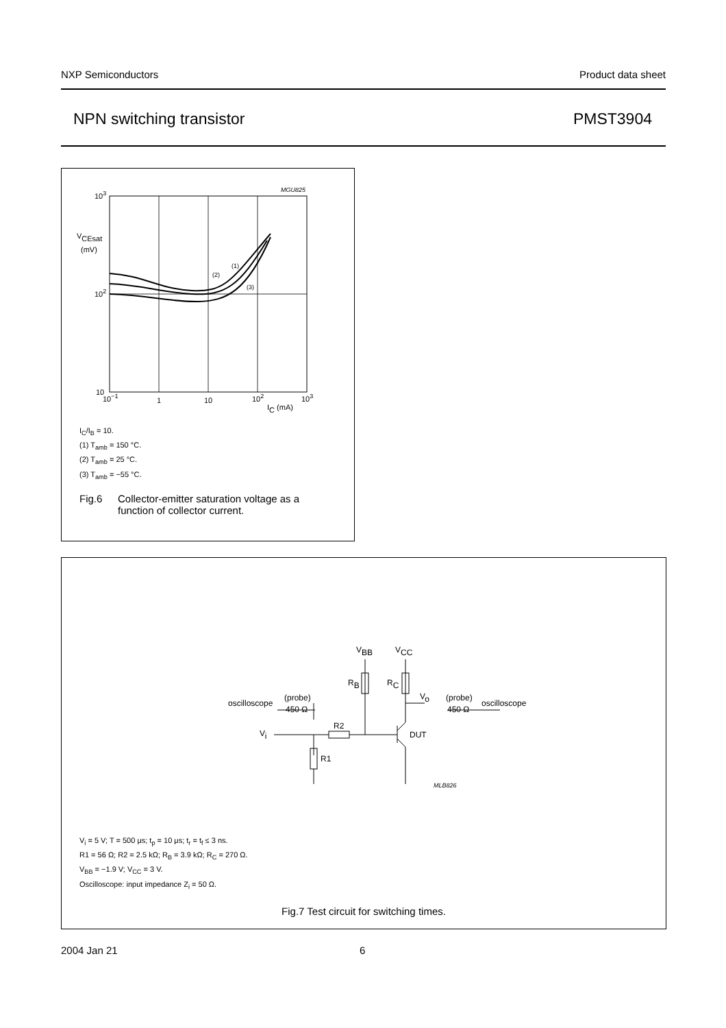NXP Semiconductors Product data sheet
NPN switching transistor PMST3904
MGU825
103
VCEsat
(mV)
102
10
10−1
1
10
102
103
IC (mA)
(1)
(2)
(3)
I<sub>C</sub>/I<sub>B</sub> = 10.
(1) T<sub>amb</sub> = 150 °C.
(2) T<sub>amb</sub> = 25 °C.
(3) T<sub>amb</sub> = −55 °C.
Fig.6 Collector-emitter saturation voltage as a
function of collector current.
VBB
VCC
RB
RC
Vo
oscilloscope
(probe)
450 Ω
(probe)
450 Ω
oscilloscope
R2
Vi
DUT
R1
MLB826
V<sub>i</sub> = 5 V; T = 500 μs; t<sub>p</sub> = 10 μs; t<sub>r</sub> = t<sub>f</sub> ≤ 3 ns.
R1 = 56 Ω; R2 = 2.5 kΩ; R<sub>B</sub> = 3.9 kΩ; R<sub>C</sub> = 270 Ω.
V<sub>BB</sub> = −1.9 V; V<sub>CC</sub> = 3 V.
Oscilloscope: input impedance Z<sub>i</sub> = 50 Ω.
Fig.7 Test circuit for switching times.
2004 Jan 21 6